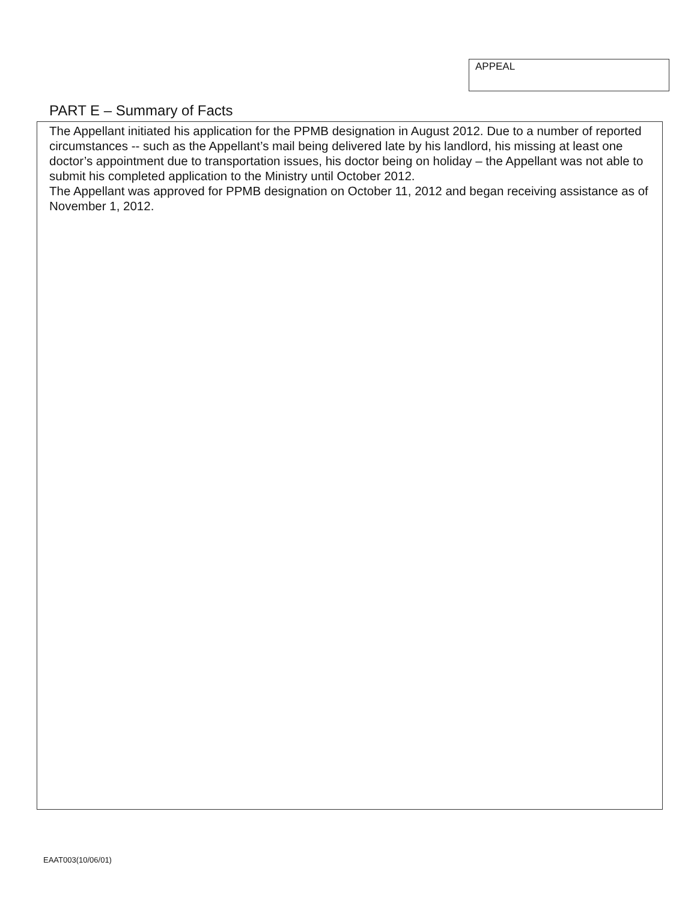APPEAL
PART E – Summary of Facts
The Appellant initiated his application for the PPMB designation in August 2012. Due to a number of reported circumstances -- such as the Appellant’s mail being delivered late by his landlord, his missing at least one doctor’s appointment due to transportation issues, his doctor being on holiday – the Appellant was not able to submit his completed application to the Ministry until October 2012.
The Appellant was approved for PPMB designation on October 11, 2012 and began receiving assistance as of November 1, 2012.
EAAT003(10/06/01)